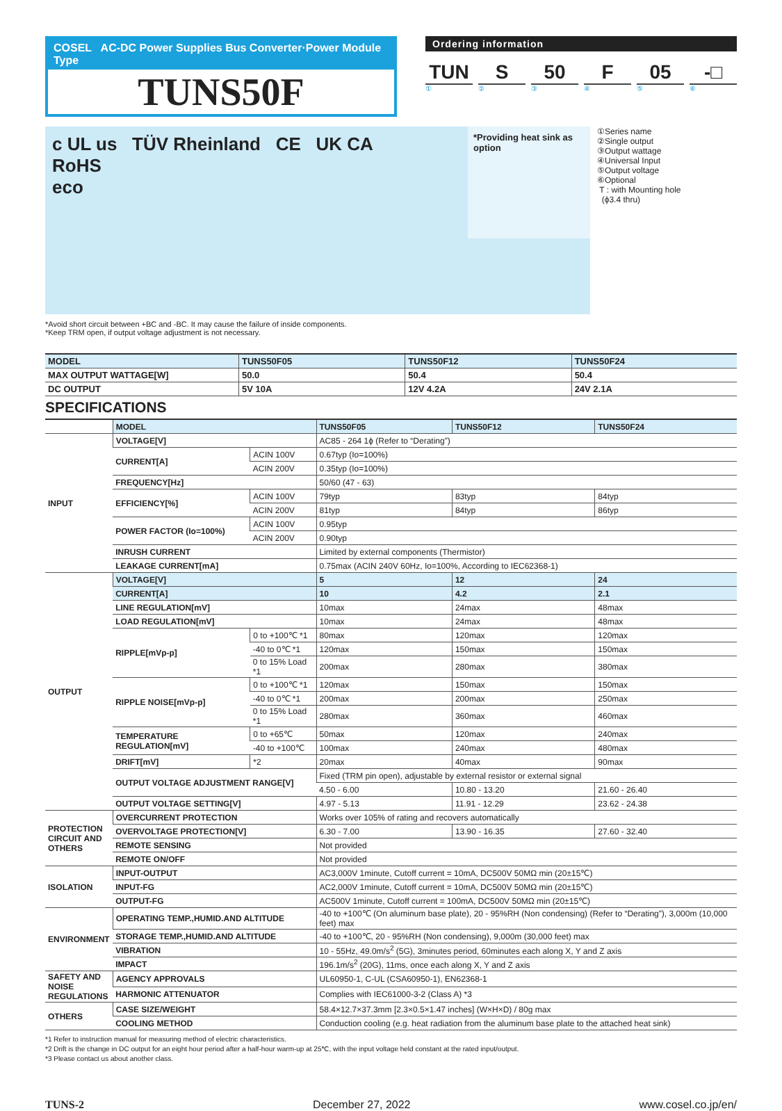COSEL AC-DC Power Supplies Bus Converter·Power Module Type
TUNS50F
Ordering information
TUN S 50 F 05 -□
① ② ③ ④ ⑤ ⑥
c UL us TÜV Rheinland CE UK CA
RoHS
eco
*Providing heat sink as option
①Series name
②Single output
③Output wattage
④Universal Input
⑤Output voltage
⑥Optional
T : with Mounting hole
(ϕ3.4 thru)
*Avoid short circuit between +BC and -BC. It may cause the failure of inside components.
*Keep TRM open, if output voltage adjustment is not necessary.
| MODEL | TUNS50F05 | TUNS50F12 | TUNS50F24 |
| MAX OUTPUT WATTAGE[W] | 50.0 | 50.4 | 50.4 |
| DC OUTPUT | 5V 10A | 12V 4.2A | 24V 2.1A |
SPECIFICATIONS
| | MODEL | | TUNS50F05 | TUNS50F12 | TUNS50F24 |
| INPUT | VOLTAGE[V] | | AC85 - 264 1ϕ (Refer to “Derating”) | | |
| | CURRENT[A] | ACIN 100V | 0.67typ (Io=100%) | | |
| | | ACIN 200V | 0.35typ (Io=100%) | | |
| | FREQUENCY[Hz] | | 50/60 (47 - 63) | | |
| | EFFICIENCY[%] | ACIN 100V | 79typ | 83typ | 84typ |
| | | ACIN 200V | 81typ | 84typ | 86typ |
| | POWER FACTOR (Io=100%) | ACIN 100V | 0.95typ | | |
| | | ACIN 200V | 0.90typ | | |
| | INRUSH CURRENT | | Limited by external components (Thermistor) | | |
| | LEAKAGE CURRENT[mA] | | 0.75max (ACIN 240V 60Hz, Io=100%, According to IEC62368-1) | | |
| OUTPUT | VOLTAGE[V] | | 5 | 12 | 24 |
| | CURRENT[A] | | 10 | 4.2 | 2.1 |
| | LINE REGULATION[mV] | | 10max | 24max | 48max |
| | LOAD REGULATION[mV] | | 10max | 24max | 48max |
| | RIPPLE[mVp-p] | 0 to +100℃ *1 | 80max | 120max | 120max |
| | | -40 to 0℃ *1 | 120max | 150max | 150max |
| | | 0 to 15% Load *1 | 200max | 280max | 380max |
| | RIPPLE NOISE[mVp-p] | 0 to +100℃ *1 | 120max | 150max | 150max |
| | | -40 to 0℃ *1 | 200max | 200max | 250max |
| | | 0 to 15% Load *1 | 280max | 360max | 460max |
| | TEMPERATURE REGULATION[mV] | 0 to +65℃ | 50max | 120max | 240max |
| | | -40 to +100℃ | 100max | 240max | 480max |
| | DRIFT[mV] | *2 | 20max | 40max | 90max |
| | OUTPUT VOLTAGE ADJUSTMENT RANGE[V] | | Fixed (TRM pin open), adjustable by external resistor or external signal | | |
| | | | 4.50 - 6.00 | 10.80 - 13.20 | 21.60 - 26.40 |
| | OUTPUT VOLTAGE SETTING[V] | | 4.97 - 5.13 | 11.91 - 12.29 | 23.62 - 24.38 |
| PROTECTION CIRCUIT AND OTHERS | OVERCURRENT PROTECTION | | Works over 105% of rating and recovers automatically | | |
| | OVERVOLTAGE PROTECTION[V] | | 6.30 - 7.00 | 13.90 - 16.35 | 27.60 - 32.40 |
| | REMOTE SENSING | | Not provided | | |
| | REMOTE ON/OFF | | Not provided | | |
| ISOLATION | INPUT-OUTPUT | | AC3,000V 1minute, Cutoff current = 10mA, DC500V 50MΩ min (20±15℃) | | |
| | INPUT-FG | | AC2,000V 1minute, Cutoff current = 10mA, DC500V 50MΩ min (20±15℃) | | |
| | OUTPUT-FG | | AC500V 1minute, Cutoff current = 100mA, DC500V 50MΩ min (20±15℃) | | |
| ENVIRONMENT | OPERATING TEMP.,HUMID.AND ALTITUDE | | -40 to +100℃ (On aluminum base plate), 20 - 95%RH (Non condensing) (Refer to “Derating”), 3,000m (10,000 feet) max | | |
| | STORAGE TEMP.,HUMID.AND ALTITUDE | | -40 to +100℃, 20 - 95%RH (Non condensing), 9,000m (30,000 feet) max | | |
| | VIBRATION | | 10 - 55Hz, 49.0m/s<sup>2</sup> (5G), 3minutes period, 60minutes each along X, Y and Z axis | | |
| | IMPACT | | 196.1m/s<sup>2</sup> (20G), 11ms, once each along X, Y and Z axis | | |
| SAFETY AND NOISE REGULATIONS | AGENCY APPROVALS | | UL60950-1, C-UL (CSA60950-1), EN62368-1 | | |
| | HARMONIC ATTENUATOR | | Complies with IEC61000-3-2 (Class A) *3 | | |
| OTHERS | CASE SIZE/WEIGHT | | 58.4×12.7×37.3mm [2.3×0.5×1.47 inches] (W×H×D) / 80g max | | |
| | COOLING METHOD | | Conduction cooling (e.g. heat radiation from the aluminum base plate to the attached heat sink) | | |
*1 Refer to instruction manual for measuring method of electric characteristics.
*2 Drift is the change in DC output for an eight hour period after a half-hour warm-up at 25℃, with the input voltage held constant at the rated input/output.
*3 Please contact us about another class.
TUNS-2 December 27, 2022 www.cosel.co.jp/en/